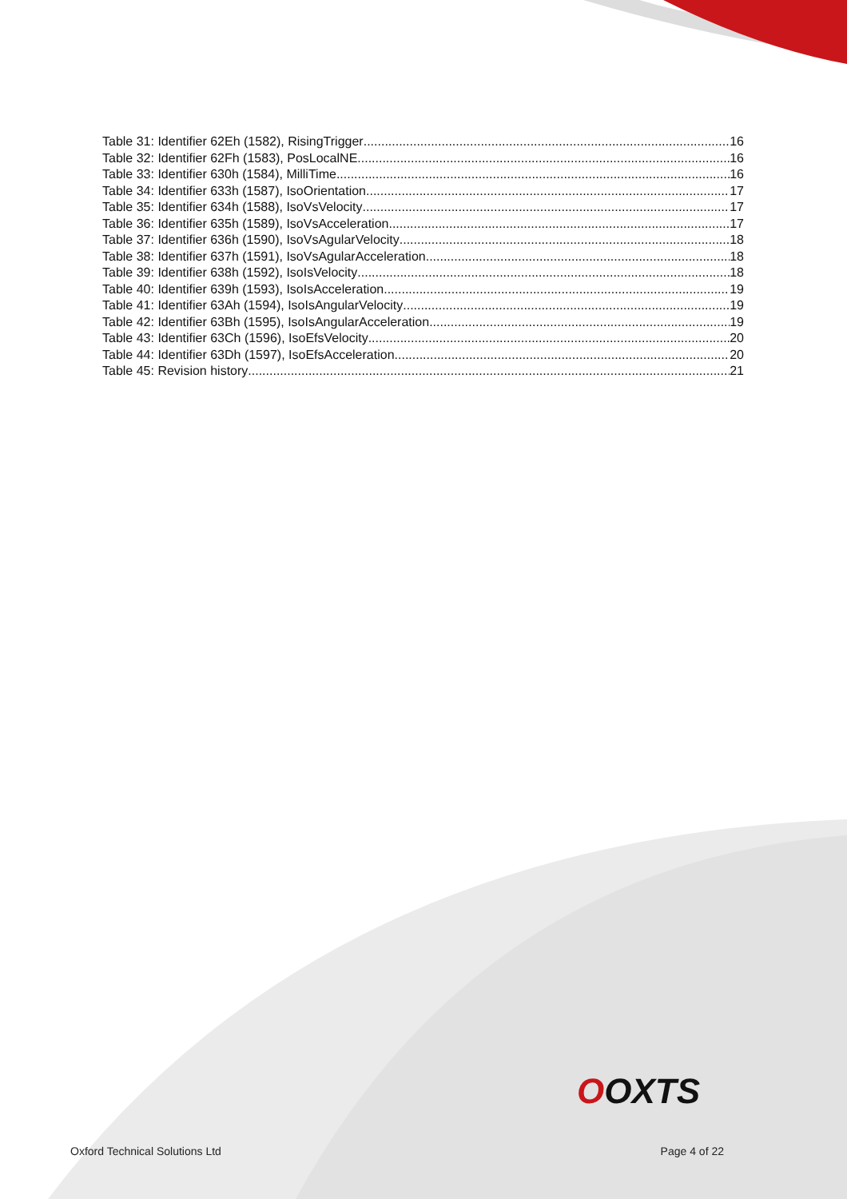Table 31: Identifier 62Eh (1582), RisingTrigger 16
Table 32: Identifier 62Fh (1583), PosLocalNE 16
Table 33: Identifier 630h (1584), MilliTime 16
Table 34: Identifier 633h (1587), IsoOrientation 17
Table 35: Identifier 634h (1588), IsoVsVelocity 17
Table 36: Identifier 635h (1589), IsoVsAcceleration 17
Table 37: Identifier 636h (1590), IsoVsAgularVelocity 18
Table 38: Identifier 637h (1591), IsoVsAgularAcceleration 18
Table 39: Identifier 638h (1592), IsoIsVelocity 18
Table 40: Identifier 639h (1593), IsoIsAcceleration 19
Table 41: Identifier 63Ah (1594), IsoIsAngularVelocity 19
Table 42: Identifier 63Bh (1595), IsoIsAngularAcceleration 19
Table 43: Identifier 63Ch (1596), IsoEfsVelocity 20
Table 44: Identifier 63Dh (1597), IsoEfsAcceleration 20
Table 45: Revision history 21
OOXTS
Oxford Technical Solutions Ltd Page 4 of 22